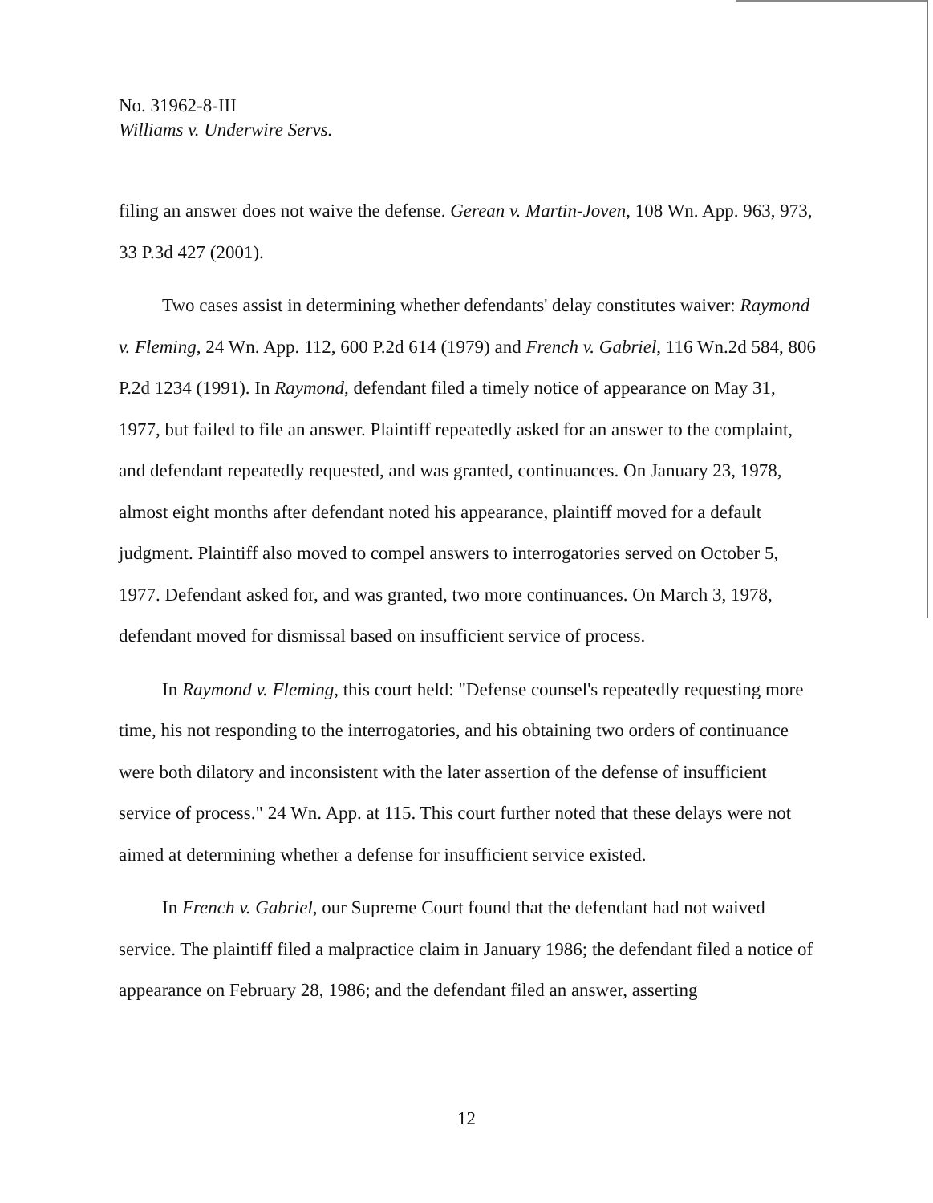No. 31962-8-III
Williams v. Underwire Servs.
filing an answer does not waive the defense. Gerean v. Martin-Joven, 108 Wn. App. 963, 973, 33 P.3d 427 (2001).
Two cases assist in determining whether defendants' delay constitutes waiver: Raymond v. Fleming, 24 Wn. App. 112, 600 P.2d 614 (1979) and French v. Gabriel, 116 Wn.2d 584, 806 P.2d 1234 (1991). In Raymond, defendant filed a timely notice of appearance on May 31, 1977, but failed to file an answer. Plaintiff repeatedly asked for an answer to the complaint, and defendant repeatedly requested, and was granted, continuances. On January 23, 1978, almost eight months after defendant noted his appearance, plaintiff moved for a default judgment. Plaintiff also moved to compel answers to interrogatories served on October 5, 1977. Defendant asked for, and was granted, two more continuances. On March 3, 1978, defendant moved for dismissal based on insufficient service of process.
In Raymond v. Fleming, this court held: "Defense counsel's repeatedly requesting more time, his not responding to the interrogatories, and his obtaining two orders of continuance were both dilatory and inconsistent with the later assertion of the defense of insufficient service of process." 24 Wn. App. at 115. This court further noted that these delays were not aimed at determining whether a defense for insufficient service existed.
In French v. Gabriel, our Supreme Court found that the defendant had not waived service. The plaintiff filed a malpractice claim in January 1986; the defendant filed a notice of appearance on February 28, 1986; and the defendant filed an answer, asserting
12